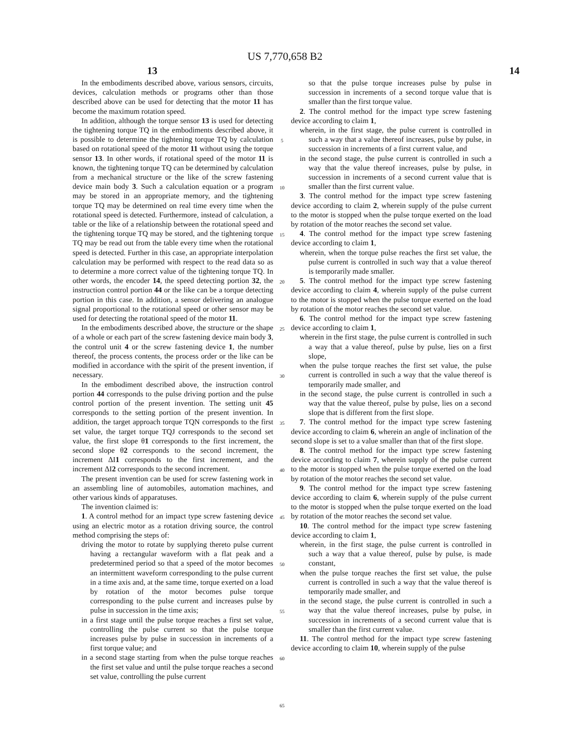US 7,770,658 B2
13 14
In the embodiments described above, various sensors, circuits, devices, calculation methods or programs other than those described above can be used for detecting that the motor 11 has become the maximum rotation speed.
In addition, although the torque sensor 13 is used for detecting the tightening torque TQ in the embodiments described above, it is possible to determine the tightening torque TQ by calculation based on rotational speed of the motor 11 without using the torque sensor 13. In other words, if rotational speed of the motor 11 is known, the tightening torque TQ can be determined by calculation from a mechanical structure or the like of the screw fastening device main body 3. Such a calculation equation or a program may be stored in an appropriate memory, and the tightening torque TQ may be determined on real time every time when the rotational speed is detected. Furthermore, instead of calculation, a table or the like of a relationship between the rotational speed and the tightening torque TQ may be stored, and the tightening torque TQ may be read out from the table every time when the rotational speed is detected. Further in this case, an appropriate interpolation calculation may be performed with respect to the read data so as to determine a more correct value of the tightening torque TQ. In other words, the encoder 14, the speed detecting portion 32, the instruction control portion 44 or the like can be a torque detecting portion in this case. In addition, a sensor delivering an analogue signal proportional to the rotational speed or other sensor may be used for detecting the rotational speed of the motor 11.
In the embodiments described above, the structure or the shape of a whole or each part of the screw fastening device main body 3, the control unit 4 or the screw fastening device 1, the number thereof, the process contents, the process order or the like can be modified in accordance with the spirit of the present invention, if necessary.
In the embodiment described above, the instruction control portion 44 corresponds to the pulse driving portion and the pulse control portion of the present invention. The setting unit 45 corresponds to the setting portion of the present invention. In addition, the target approach torque TQN corresponds to the first set value, the target torque TQJ corresponds to the second set value, the first slope θ1 corresponds to the first increment, the second slope θ2 corresponds to the second increment, the increment ΔI1 corresponds to the first increment, and the increment ΔI2 corresponds to the second increment.
The present invention can be used for screw fastening work in an assembling line of automobiles, automation machines, and other various kinds of apparatuses.
The invention claimed is:
1. A control method for an impact type screw fastening device using an electric motor as a rotation driving source, the control method comprising the steps of:
driving the motor to rotate by supplying thereto pulse current having a rectangular waveform with a flat peak and a predetermined period so that a speed of the motor becomes an intermittent waveform corresponding to the pulse current in a time axis and, at the same time, torque exerted on a load by rotation of the motor becomes pulse torque corresponding to the pulse current and increases pulse by pulse in succession in the time axis;
in a first stage until the pulse torque reaches a first set value, controlling the pulse current so that the pulse torque increases pulse by pulse in succession in increments of a first torque value; and
in a second stage starting from when the pulse torque reaches the first set value and until the pulse torque reaches a second set value, controlling the pulse current
5
10
15
20
25
30
35
40
45
50
55
60
65
so that the pulse torque increases pulse by pulse in succession in increments of a second torque value that is smaller than the first torque value.
2. The control method for the impact type screw fastening device according to claim 1,
wherein, in the first stage, the pulse current is controlled in such a way that a value thereof increases, pulse by pulse, in succession in increments of a first current value, and
in the second stage, the pulse current is controlled in such a way that the value thereof increases, pulse by pulse, in succession in increments of a second current value that is smaller than the first current value.
3. The control method for the impact type screw fastening device according to claim 2, wherein supply of the pulse current to the motor is stopped when the pulse torque exerted on the load by rotation of the motor reaches the second set value.
4. The control method for the impact type screw fastening device according to claim 1,
wherein, when the torque pulse reaches the first set value, the pulse current is controlled in such way that a value thereof is temporarily made smaller.
5. The control method for the impact type screw fastening device according to claim 4, wherein supply of the pulse current to the motor is stopped when the pulse torque exerted on the load by rotation of the motor reaches the second set value.
6. The control method for the impact type screw fastening device according to claim 1,
wherein in the first stage, the pulse current is controlled in such a way that a value thereof, pulse by pulse, lies on a first slope,
when the pulse torque reaches the first set value, the pulse current is controlled in such a way that the value thereof is temporarily made smaller, and
in the second stage, the pulse current is controlled in such a way that the value thereof, pulse by pulse, lies on a second slope that is different from the first slope.
7. The control method for the impact type screw fastening device according to claim 6, wherein an angle of inclination of the second slope is set to a value smaller than that of the first slope.
8. The control method for the impact type screw fastening device according to claim 7, wherein supply of the pulse current to the motor is stopped when the pulse torque exerted on the load by rotation of the motor reaches the second set value.
9. The control method for the impact type screw fastening device according to claim 6, wherein supply of the pulse current to the motor is stopped when the pulse torque exerted on the load by rotation of the motor reaches the second set value.
10. The control method for the impact type screw fastening device according to claim 1,
wherein, in the first stage, the pulse current is controlled in such a way that a value thereof, pulse by pulse, is made constant,
when the pulse torque reaches the first set value, the pulse current is controlled in such a way that the value thereof is temporarily made smaller, and
in the second stage, the pulse current is controlled in such a way that the value thereof increases, pulse by pulse, in succession in increments of a second current value that is smaller than the first current value.
11. The control method for the impact type screw fastening device according to claim 10, wherein supply of the pulse